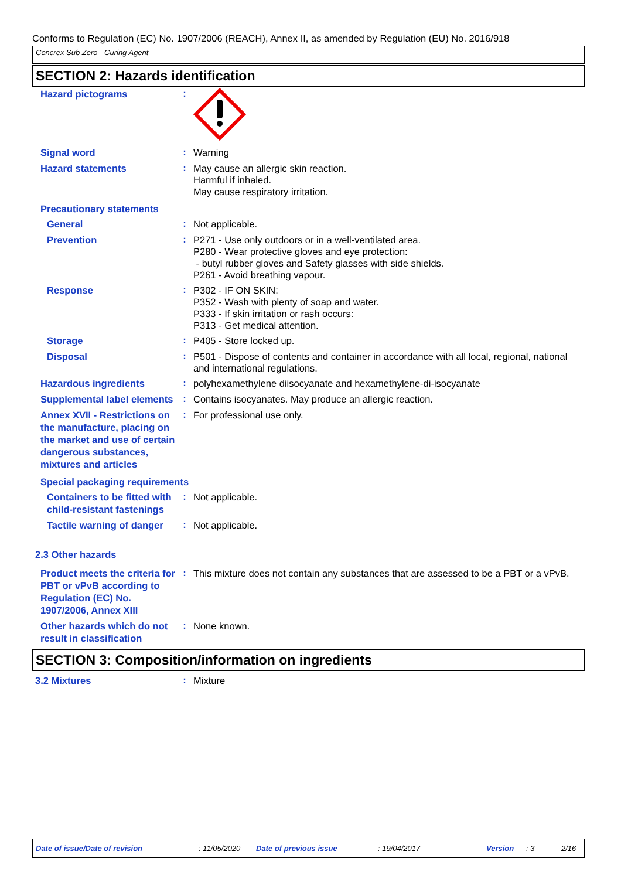Conforms to Regulation (EC) No. 1907/2006 (REACH), Annex II, as amended by Regulation (EU) No. 2016/918
Concrex Sub Zero - Curing Agent
SECTION 2: Hazards identification
Hazard pictograms
:
Signal word
:
Warning
Hazard statements
:
May cause an allergic skin reaction.
Harmful if inhaled.
May cause respiratory irritation.
Precautionary statements
General
:
Not applicable.
Prevention
:
P271 - Use only outdoors or in a well-ventilated area.
P280 - Wear protective gloves and eye protection:
- butyl rubber gloves and Safety glasses with side shields.
P261 - Avoid breathing vapour.
Response
:
P302 - IF ON SKIN:
P352 - Wash with plenty of soap and water.
P333 - If skin irritation or rash occurs:
P313 - Get medical attention.
Storage
:
P405 - Store locked up.
Disposal
:
P501 - Dispose of contents and container in accordance with all local, regional, national and international regulations.
Hazardous ingredients
:
polyhexamethylene diisocyanate and hexamethylene-di-isocyanate
Supplemental label elements
:
Contains isocyanates. May produce an allergic reaction.
Annex XVII - Restrictions on the manufacture, placing on the market and use of certain dangerous substances, mixtures and articles
:
For professional use only.
Special packaging requirements
Containers to be fitted with child-resistant fastenings
:
Not applicable.
Tactile warning of danger
:
Not applicable.
2.3 Other hazards
Product meets the criteria for PBT or vPvB according to Regulation (EC) No. 1907/2006, Annex XIII
:
This mixture does not contain any substances that are assessed to be a PBT or a vPvB.
Other hazards which do not result in classification
:
None known.
SECTION 3: Composition/information on ingredients
3.2 Mixtures
:
Mixture
Date of issue/Date of revision: 11/05/2020 Date of previous issue: 19/04/2017 Version: 3 2/16